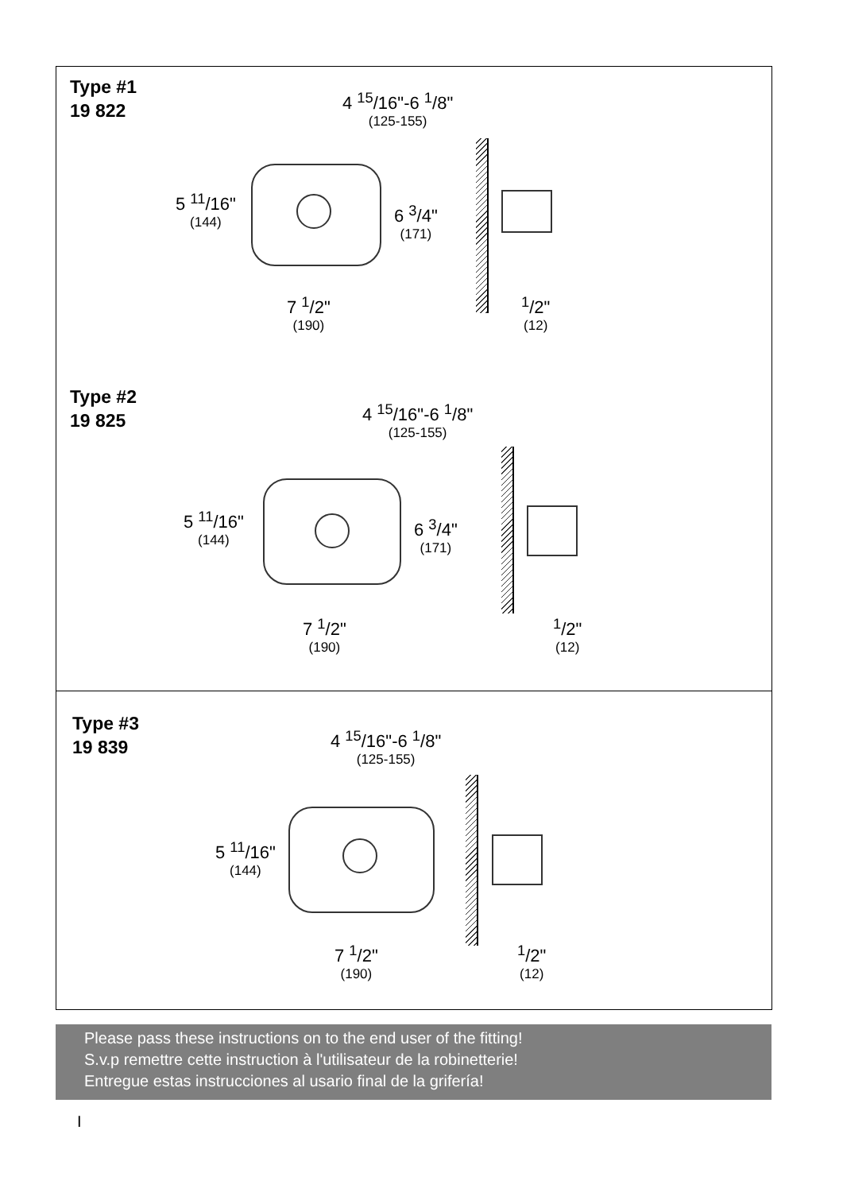Type #1
19 822
4 <sup>15</sup>/16"-6 <sup>1</sup>/8"
(125-155)
5 <sup>11</sup>/16"
(144)
6 <sup>3</sup>/4"
(171)
7 <sup>1</sup>/2"
(190)
<sup>1</sup>/2"
(12)
Type #2
19 825
4 <sup>15</sup>/16"-6 <sup>1</sup>/8"
(125-155)
5 <sup>11</sup>/16"
(144)
6 <sup>3</sup>/4"
(171)
7 <sup>1</sup>/2"
(190)
<sup>1</sup>/2"
(12)
Type #3
19 839
4 <sup>15</sup>/16"-6 <sup>1</sup>/8"
(125-155)
5 <sup>11</sup>/16"
(144)
7 <sup>1</sup>/2"
(190)
<sup>1</sup>/2"
(12)
Please pass these instructions on to the end user of the fitting!
S.v.p remettre cette instruction à l'utilisateur de la robinetterie!
Entregue estas instrucciones al usario final de la grifería!
I